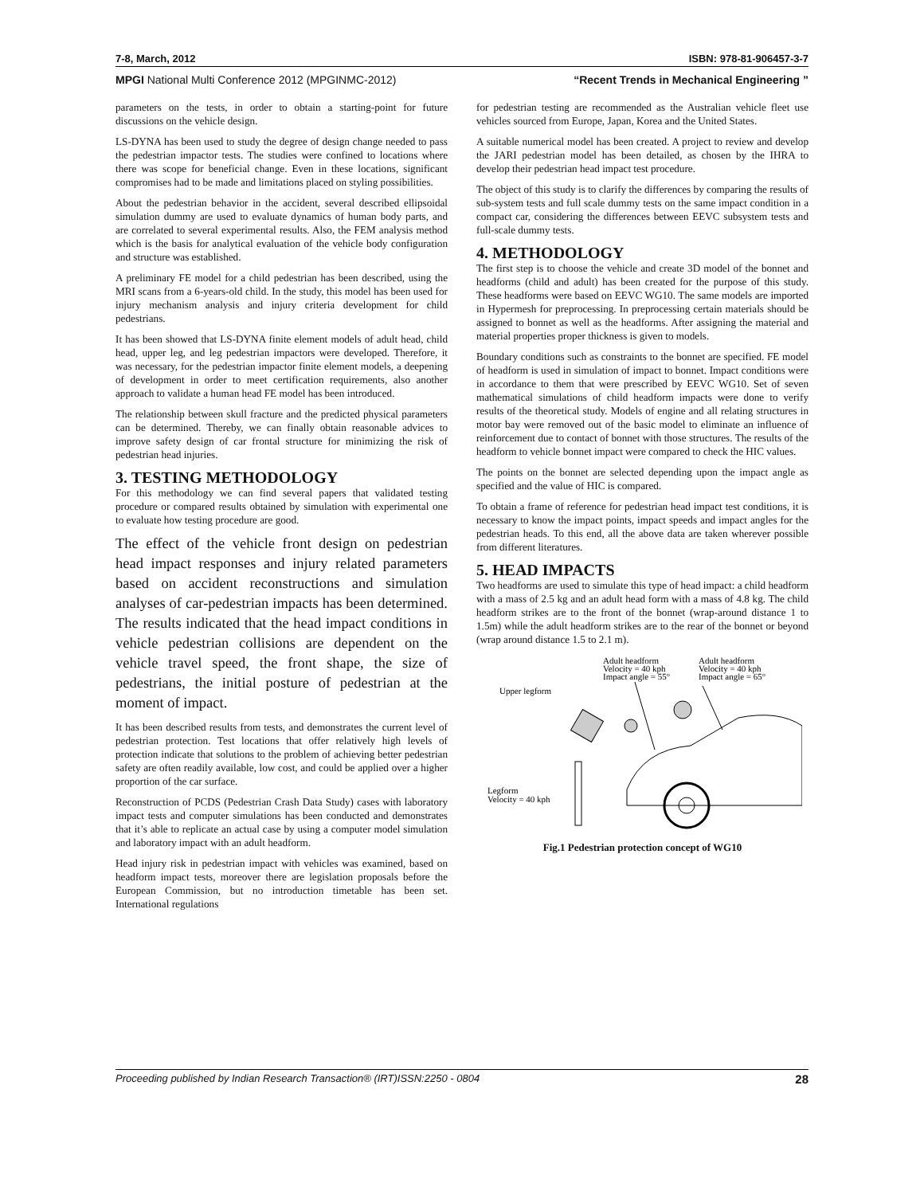7-8, March, 2012 ISBN: 978-81-906457-3-7
MPGI National Multi Conference 2012 (MPGINMC-2012) “Recent Trends in Mechanical Engineering ”
parameters on the tests, in order to obtain a starting-point for future discussions on the vehicle design.
LS-DYNA has been used to study the degree of design change needed to pass the pedestrian impactor tests. The studies were confined to locations where there was scope for beneficial change. Even in these locations, significant compromises had to be made and limitations placed on styling possibilities.
About the pedestrian behavior in the accident, several described ellipsoidal simulation dummy are used to evaluate dynamics of human body parts, and are correlated to several experimental results. Also, the FEM analysis method which is the basis for analytical evaluation of the vehicle body configuration and structure was established.
A preliminary FE model for a child pedestrian has been described, using the MRI scans from a 6-years-old child. In the study, this model has been used for injury mechanism analysis and injury criteria development for child pedestrians.
It has been showed that LS-DYNA finite element models of adult head, child head, upper leg, and leg pedestrian impactors were developed. Therefore, it was necessary, for the pedestrian impactor finite element models, a deepening of development in order to meet certification requirements, also another approach to validate a human head FE model has been introduced.
The relationship between skull fracture and the predicted physical parameters can be determined. Thereby, we can finally obtain reasonable advices to improve safety design of car frontal structure for minimizing the risk of pedestrian head injuries.
3. TESTING METHODOLOGY
For this methodology we can find several papers that validated testing procedure or compared results obtained by simulation with experimental one to evaluate how testing procedure are good.
The effect of the vehicle front design on pedestrian head impact responses and injury related parameters based on accident reconstructions and simulation analyses of car-pedestrian impacts has been determined. The results indicated that the head impact conditions in vehicle pedestrian collisions are dependent on the vehicle travel speed, the front shape, the size of pedestrians, the initial posture of pedestrian at the moment of impact.
It has been described results from tests, and demonstrates the current level of pedestrian protection. Test locations that offer relatively high levels of protection indicate that solutions to the problem of achieving better pedestrian safety are often readily available, low cost, and could be applied over a higher proportion of the car surface.
Reconstruction of PCDS (Pedestrian Crash Data Study) cases with laboratory impact tests and computer simulations has been conducted and demonstrates that it’s able to replicate an actual case by using a computer model simulation and laboratory impact with an adult headform.
Head injury risk in pedestrian impact with vehicles was examined, based on headform impact tests, moreover there are legislation proposals before the European Commission, but no introduction timetable has been set. International regulations
for pedestrian testing are recommended as the Australian vehicle fleet use vehicles sourced from Europe, Japan, Korea and the United States.
A suitable numerical model has been created. A project to review and develop the JARI pedestrian model has been detailed, as chosen by the IHRA to develop their pedestrian head impact test procedure.
The object of this study is to clarify the differences by comparing the results of sub-system tests and full scale dummy tests on the same impact condition in a compact car, considering the differences between EEVC subsystem tests and full-scale dummy tests.
4. METHODOLOGY
The first step is to choose the vehicle and create 3D model of the bonnet and headforms (child and adult) has been created for the purpose of this study. These headforms were based on EEVC WG10. The same models are imported in Hypermesh for preprocessing. In preprocessing certain materials should be assigned to bonnet as well as the headforms. After assigning the material and material properties proper thickness is given to models.
Boundary conditions such as constraints to the bonnet are specified. FE model of headform is used in simulation of impact to bonnet. Impact conditions were in accordance to them that were prescribed by EEVC WG10. Set of seven mathematical simulations of child headform impacts were done to verify results of the theoretical study. Models of engine and all relating structures in motor bay were removed out of the basic model to eliminate an influence of reinforcement due to contact of bonnet with those structures. The results of the headform to vehicle bonnet impact were compared to check the HIC values.
The points on the bonnet are selected depending upon the impact angle as specified and the value of HIC is compared.
To obtain a frame of reference for pedestrian head impact test conditions, it is necessary to know the impact points, impact speeds and impact angles for the pedestrian heads. To this end, all the above data are taken wherever possible from different literatures.
5. HEAD IMPACTS
Two headforms are used to simulate this type of head impact: a child headform with a mass of 2.5 kg and an adult head form with a mass of 4.8 kg. The child headform strikes are to the front of the bonnet (wrap-around distance 1 to 1.5m) while the adult headform strikes are to the rear of the bonnet or beyond (wrap around distance 1.5 to 2.1 m).
Adult headform
Velocity = 40 kph
Impact angle = 55°
Adult headform
Velocity = 40 kph
Impact angle = 65°
Upper legform
Legform
Velocity = 40 kph
Fig.1 Pedestrian protection concept of WG10
Proceeding published by Indian Research Transaction® (IRT)ISSN:2250 - 0804 28